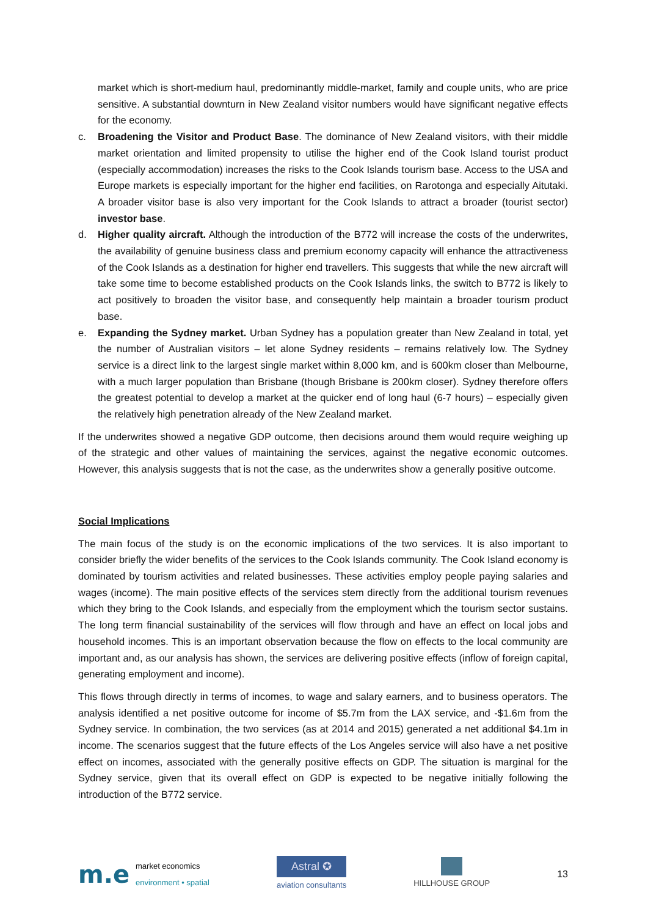market which is short-medium haul, predominantly middle-market, family and couple units, who are price sensitive. A substantial downturn in New Zealand visitor numbers would have significant negative effects for the economy.
c. Broadening the Visitor and Product Base. The dominance of New Zealand visitors, with their middle market orientation and limited propensity to utilise the higher end of the Cook Island tourist product (especially accommodation) increases the risks to the Cook Islands tourism base. Access to the USA and Europe markets is especially important for the higher end facilities, on Rarotonga and especially Aitutaki. A broader visitor base is also very important for the Cook Islands to attract a broader (tourist sector) investor base.
d. Higher quality aircraft. Although the introduction of the B772 will increase the costs of the underwrites, the availability of genuine business class and premium economy capacity will enhance the attractiveness of the Cook Islands as a destination for higher end travellers. This suggests that while the new aircraft will take some time to become established products on the Cook Islands links, the switch to B772 is likely to act positively to broaden the visitor base, and consequently help maintain a broader tourism product base.
e. Expanding the Sydney market. Urban Sydney has a population greater than New Zealand in total, yet the number of Australian visitors – let alone Sydney residents – remains relatively low. The Sydney service is a direct link to the largest single market within 8,000 km, and is 600km closer than Melbourne, with a much larger population than Brisbane (though Brisbane is 200km closer). Sydney therefore offers the greatest potential to develop a market at the quicker end of long haul (6-7 hours) – especially given the relatively high penetration already of the New Zealand market.
If the underwrites showed a negative GDP outcome, then decisions around them would require weighing up of the strategic and other values of maintaining the services, against the negative economic outcomes. However, this analysis suggests that is not the case, as the underwrites show a generally positive outcome.
Social Implications
The main focus of the study is on the economic implications of the two services. It is also important to consider briefly the wider benefits of the services to the Cook Islands community. The Cook Island economy is dominated by tourism activities and related businesses. These activities employ people paying salaries and wages (income). The main positive effects of the services stem directly from the additional tourism revenues which they bring to the Cook Islands, and especially from the employment which the tourism sector sustains. The long term financial sustainability of the services will flow through and have an effect on local jobs and household incomes. This is an important observation because the flow on effects to the local community are important and, as our analysis has shown, the services are delivering positive effects (inflow of foreign capital, generating employment and income).
This flows through directly in terms of incomes, to wage and salary earners, and to business operators. The analysis identified a net positive outcome for income of $5.7m from the LAX service, and -$1.6m from the Sydney service. In combination, the two services (as at 2014 and 2015) generated a net additional $4.1m in income. The scenarios suggest that the future effects of the Los Angeles service will also have a net positive effect on incomes, associated with the generally positive effects on GDP. The situation is marginal for the Sydney service, given that its overall effect on GDP is expected to be negative initially following the introduction of the B772 service.
m.e market economics
environment • spatial
Astral ✪
aviation consultants
HILLHOUSE GROUP
13